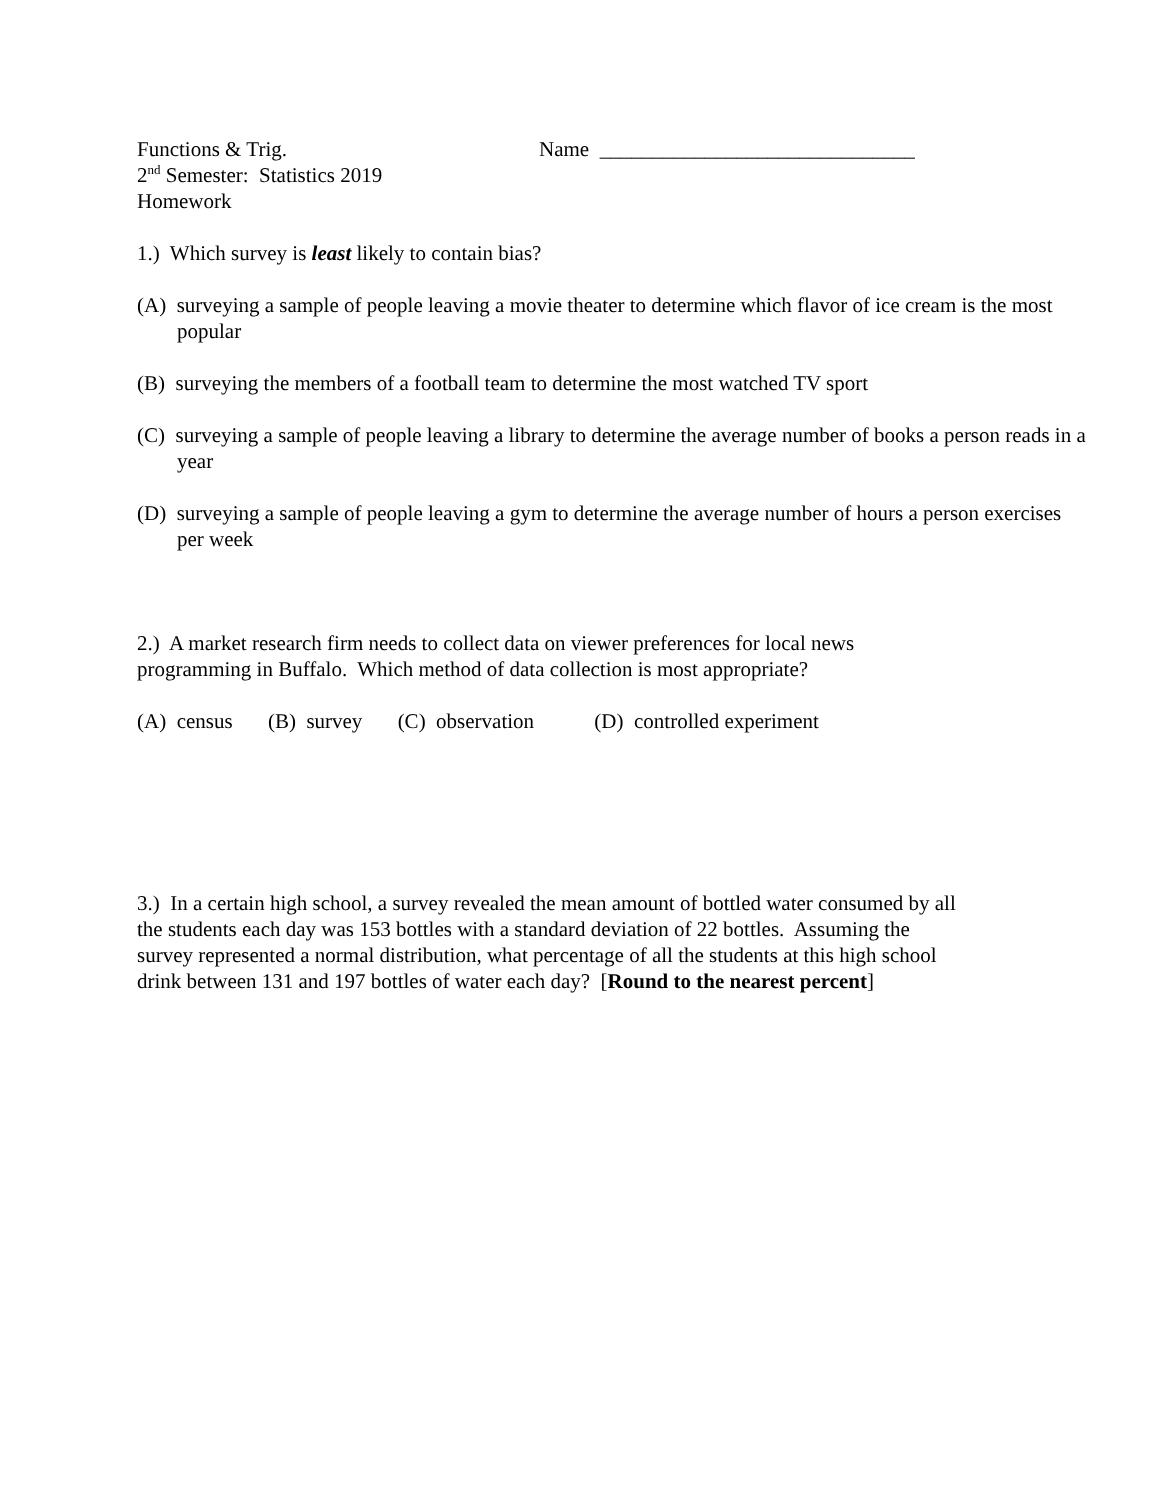Functions & Trig.
2<sup>nd</sup> Semester: Statistics 2019
Homework
Name ______________________________
1.) Which survey is least likely to contain bias?
(A) surveying a sample of people leaving a movie theater to determine which flavor of ice cream is the most popular
(B) surveying the members of a football team to determine the most watched TV sport
(C) surveying a sample of people leaving a library to determine the average number of books a person reads in a year
(D) surveying a sample of people leaving a gym to determine the average number of hours a person exercises per week
2.) A market research firm needs to collect data on viewer preferences for local news
programming in Buffalo. Which method of data collection is most appropriate?
(A) census (B) survey (C) observation (D) controlled experiment
3.) In a certain high school, a survey revealed the mean amount of bottled water consumed by all
the students each day was 153 bottles with a standard deviation of 22 bottles. Assuming the
survey represented a normal distribution, what percentage of all the students at this high school
drink between 131 and 197 bottles of water each day? [Round to the nearest percent]